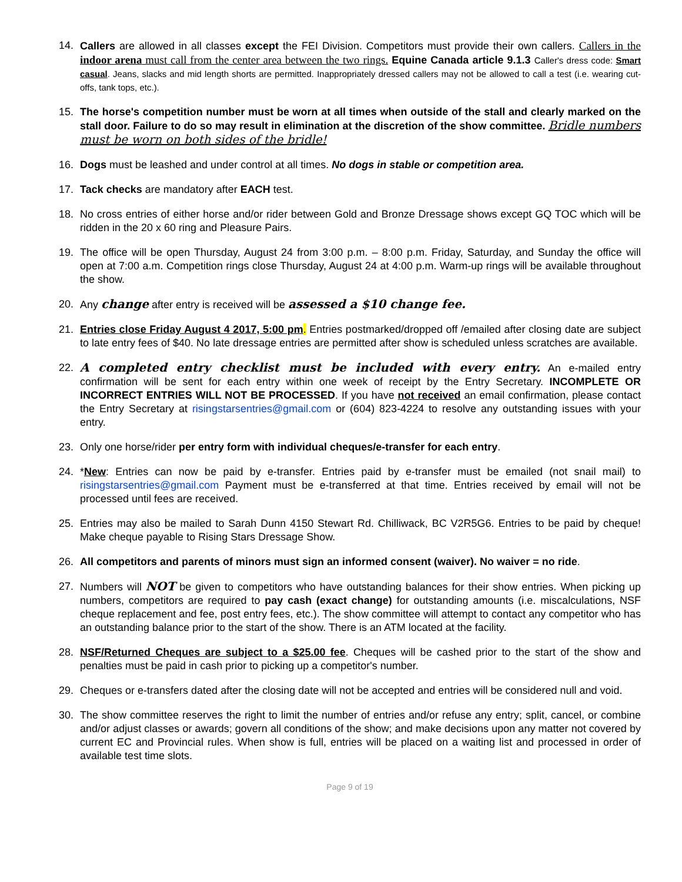14. Callers are allowed in all classes except the FEI Division. Competitors must provide their own callers. Callers in the indoor arena must call from the center area between the two rings. Equine Canada article 9.1.3 Caller's dress code: Smart casual. Jeans, slacks and mid length shorts are permitted. Inappropriately dressed callers may not be allowed to call a test (i.e. wearing cut-offs, tank tops, etc.).
15. The horse's competition number must be worn at all times when outside of the stall and clearly marked on the stall door. Failure to do so may result in elimination at the discretion of the show committee. Bridle numbers must be worn on both sides of the bridle!
16. Dogs must be leashed and under control at all times. No dogs in stable or competition area.
17. Tack checks are mandatory after EACH test.
18. No cross entries of either horse and/or rider between Gold and Bronze Dressage shows except GQ TOC which will be ridden in the 20 x 60 ring and Pleasure Pairs.
19. The office will be open Thursday, August 24 from 3:00 p.m. – 8:00 p.m. Friday, Saturday, and Sunday the office will open at 7:00 a.m. Competition rings close Thursday, August 24 at 4:00 p.m. Warm-up rings will be available throughout the show.
20. Any change after entry is received will be assessed a $10 change fee.
21. Entries close Friday August 4 2017, 5:00 pm. Entries postmarked/dropped off /emailed after closing date are subject to late entry fees of $40. No late dressage entries are permitted after show is scheduled unless scratches are available.
22. A completed entry checklist must be included with every entry. An e-mailed entry confirmation will be sent for each entry within one week of receipt by the Entry Secretary. INCOMPLETE OR INCORRECT ENTRIES WILL NOT BE PROCESSED. If you have not received an email confirmation, please contact the Entry Secretary at risingstarsentries@gmail.com or (604) 823-4224 to resolve any outstanding issues with your entry.
23. Only one horse/rider per entry form with individual cheques/e-transfer for each entry.
24. *New: Entries can now be paid by e-transfer. Entries paid by e-transfer must be emailed (not snail mail) to risingstarsentries@gmail.com Payment must be e-transferred at that time. Entries received by email will not be processed until fees are received.
25. Entries may also be mailed to Sarah Dunn 4150 Stewart Rd. Chilliwack, BC V2R5G6. Entries to be paid by cheque! Make cheque payable to Rising Stars Dressage Show.
26. All competitors and parents of minors must sign an informed consent (waiver). No waiver = no ride.
27. Numbers will NOT be given to competitors who have outstanding balances for their show entries. When picking up numbers, competitors are required to pay cash (exact change) for outstanding amounts (i.e. miscalculations, NSF cheque replacement and fee, post entry fees, etc.). The show committee will attempt to contact any competitor who has an outstanding balance prior to the start of the show. There is an ATM located at the facility.
28. NSF/Returned Cheques are subject to a $25.00 fee. Cheques will be cashed prior to the start of the show and penalties must be paid in cash prior to picking up a competitor's number.
29. Cheques or e-transfers dated after the closing date will not be accepted and entries will be considered null and void.
30. The show committee reserves the right to limit the number of entries and/or refuse any entry; split, cancel, or combine and/or adjust classes or awards; govern all conditions of the show; and make decisions upon any matter not covered by current EC and Provincial rules. When show is full, entries will be placed on a waiting list and processed in order of available test time slots.
Page 9 of 19